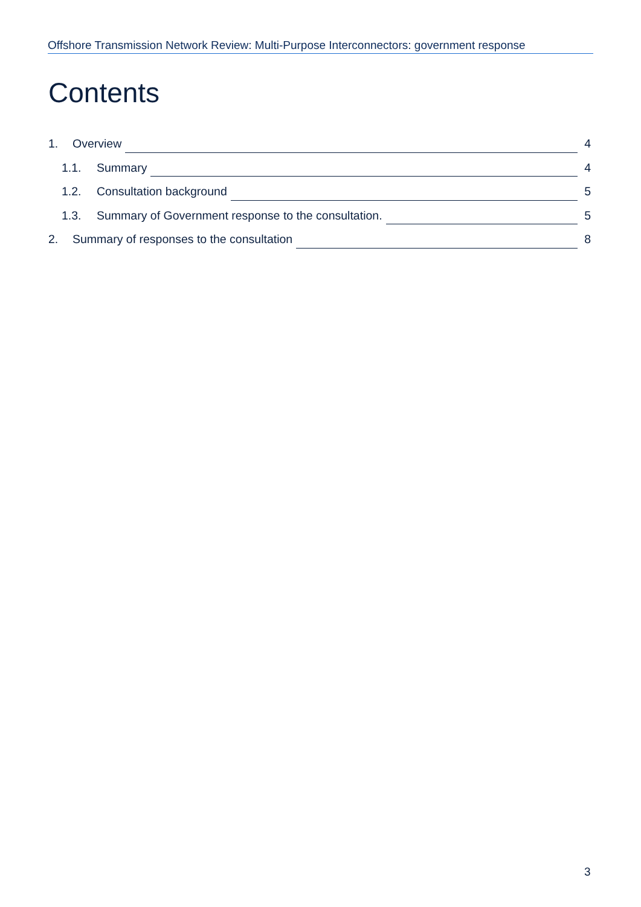Offshore Transmission Network Review: Multi-Purpose Interconnectors: government response
Contents
1. Overview 4
1.1. Summary 4
1.2. Consultation background 5
1.3. Summary of Government response to the consultation. 5
2. Summary of responses to the consultation 8
3